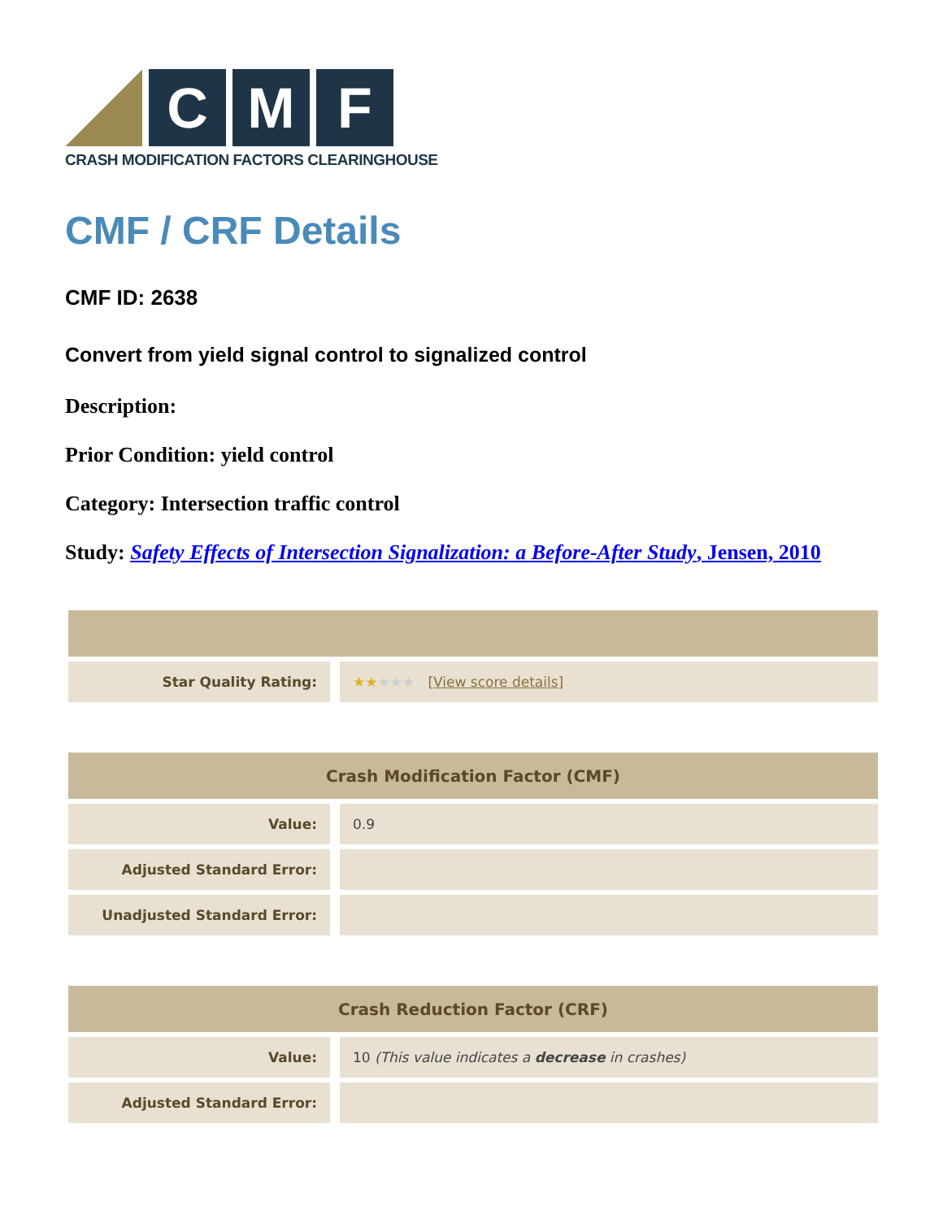C M F
CRASH MODIFICATION FACTORS CLEARINGHOUSE
CMF / CRF Details
CMF ID: 2638
Convert from yield signal control to signalized control
Description:
Prior Condition: yield control
Category: Intersection traffic control
Study: Safety Effects of Intersection Signalization: a Before-After Study, Jensen, 2010
| Star Quality Rating: | ★★ ★★★ [ View score details ] |
| Crash Modification Factor (CMF) | |
| --- | --- |
| Value: | 0.9 |
| Adjusted Standard Error: | |
| Unadjusted Standard Error: | |
| Crash Reduction Factor (CRF) | |
| --- | --- |
| Value: | 10 (This value indicates a decrease in crashes) |
| Adjusted Standard Error: | |